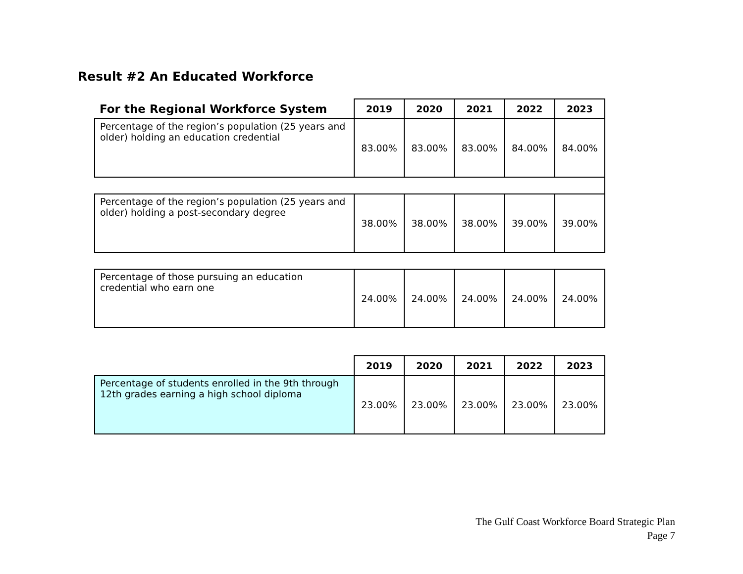Result #2 An Educated Workforce
| For the Regional Workforce System | 2019 | 2020 | 2021 | 2022 | 2023 |
| --- | --- | --- | --- | --- | --- |
| Percentage of the region’s population (25 years and older) holding an education credential | 83.00% | 83.00% | 83.00% | 84.00% | 84.00% |
| Percentage of the region’s population (25 years and older) holding a post-secondary degree | 38.00% | 38.00% | 38.00% | 39.00% | 39.00% |
| Percentage of those pursuing an education credential who earn one | 24.00% | 24.00% | 24.00% | 24.00% | 24.00% |
| | 2019 | 2020 | 2021 | 2022 | 2023 |
| --- | --- | --- | --- | --- | --- |
| Percentage of students enrolled in the 9th through 12th grades earning a high school diploma | 23.00% | 23.00% | 23.00% | 23.00% | 23.00% |
The Gulf Coast Workforce Board Strategic Plan
Page 7